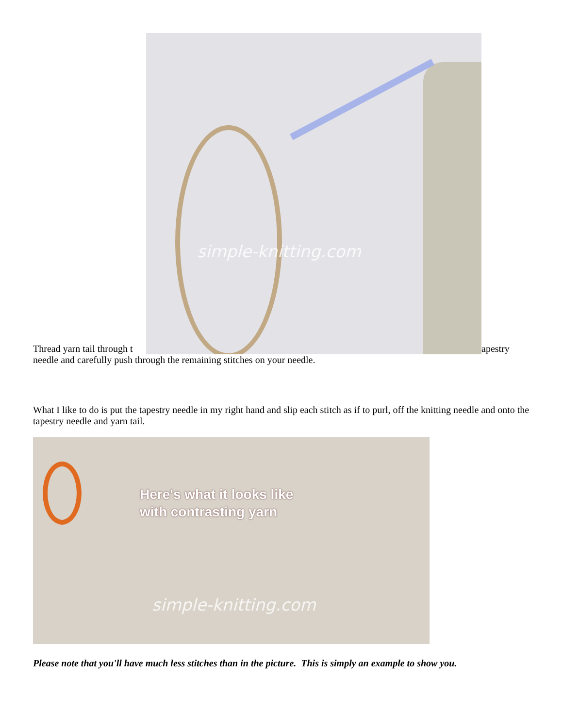Thread yarn tail through t
simple-knitting.com
apestry
needle and carefully push through the remaining stitches on your needle.
What I like to do is put the tapestry needle in my right hand and slip each stitch as if to purl, off the knitting needle and onto the tapestry needle and yarn tail.
Here's what it looks like
with contrasting yarn
simple-knitting.com
Please note that you'll have much less stitches than in the picture. This is simply an example to show you.